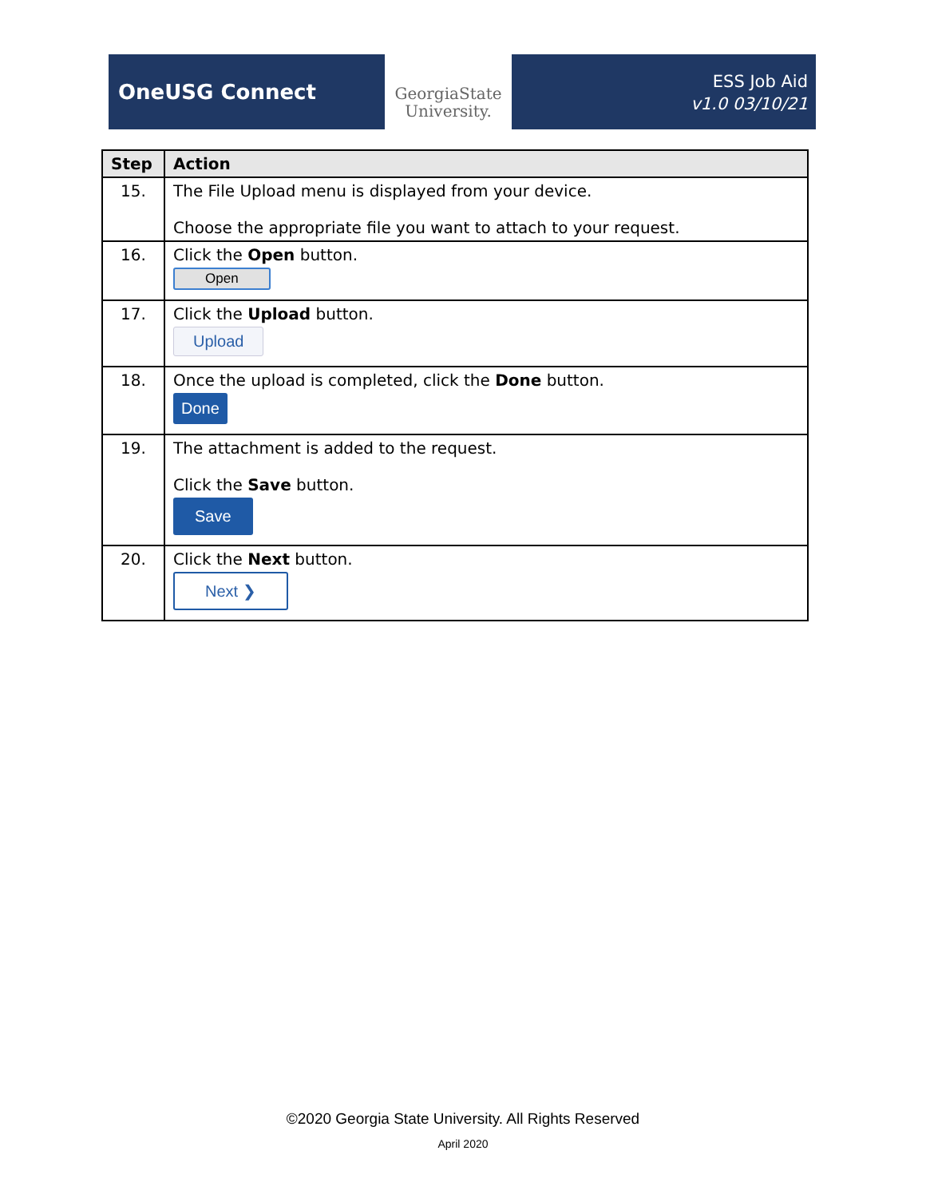OneUSG Connect
GeorgiaState
University.
ESS Job Aid
v1.0 03/10/21
| Step | Action |
| --- | --- |
| 15. | The File Upload menu is displayed from your device. Choose the appropriate file you want to attach to your request. |
| 16. | Click the Open button. Open |
| 17. | Click the Upload button. Upload |
| 18. | Once the upload is completed, click the Done button. Done |
| 19. | The attachment is added to the request. Click the Save button. Save |
| 20. | Click the Next button. Next ❯ |
©2020 Georgia State University. All Rights Reserved
April 2020